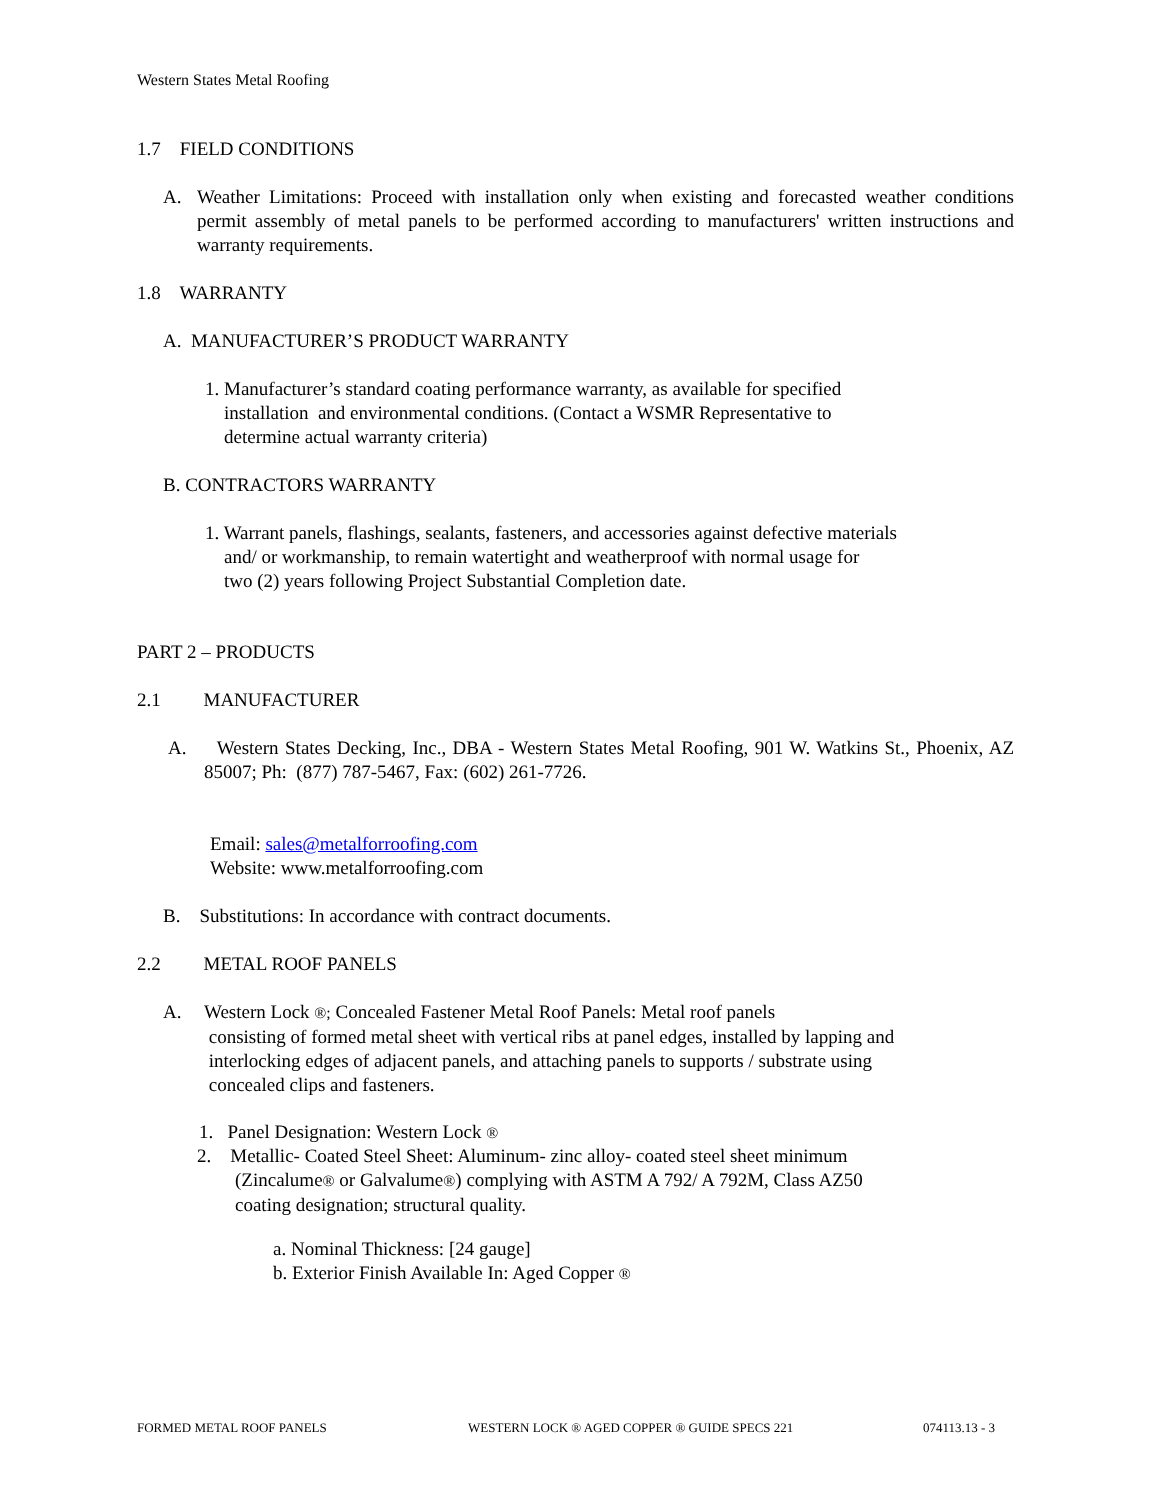Western States Metal Roofing
1.7 FIELD CONDITIONS
A.
Weather Limitations: Proceed with installation only when existing and forecasted weather conditions permit assembly of metal panels to be performed according to manufacturers' written instructions and warranty requirements.
1.8 WARRANTY
A. MANUFACTURER’S PRODUCT WARRANTY
1. Manufacturer’s standard coating performance warranty, as available for specified
installation and environmental conditions. (Contact a WSMR Representative to
determine actual warranty criteria)
B. CONTRACTORS WARRANTY
1. Warrant panels, flashings, sealants, fasteners, and accessories against defective materials
and/ or workmanship, to remain watertight and weatherproof with normal usage for
two (2) years following Project Substantial Completion date.
PART 2 – PRODUCTS
2.1 MANUFACTURER
A.
Western States Decking, Inc., DBA - Western States Metal Roofing, 901 W. Watkins St., Phoenix, AZ 85007; Ph: (877) 787-5467, Fax: (602) 261-7726.
Email: sales@metalforroofing.com
Website: www.metalforroofing.com
B. Substitutions: In accordance with contract documents.
2.2 METAL ROOF PANELS
A.
Western Lock ®; Concealed Fastener Metal Roof Panels: Metal roof panels
consisting of formed metal sheet with vertical ribs at panel edges, installed by lapping and
interlocking edges of adjacent panels, and attaching panels to supports / substrate using
concealed clips and fasteners.
1. Panel Designation: Western Lock ®
2. Metallic- Coated Steel Sheet: Aluminum- zinc alloy- coated steel sheet minimum
(Zincalume® or Galvalume®) complying with ASTM A 792/ A 792M, Class AZ50
coating designation; structural quality.
a. Nominal Thickness: [24 gauge]
b. Exterior Finish Available In: Aged Copper ®
FORMED METAL ROOF PANELS WESTERN LOCK ® AGED COPPER ® GUIDE SPECS 221 074113.13 - 3